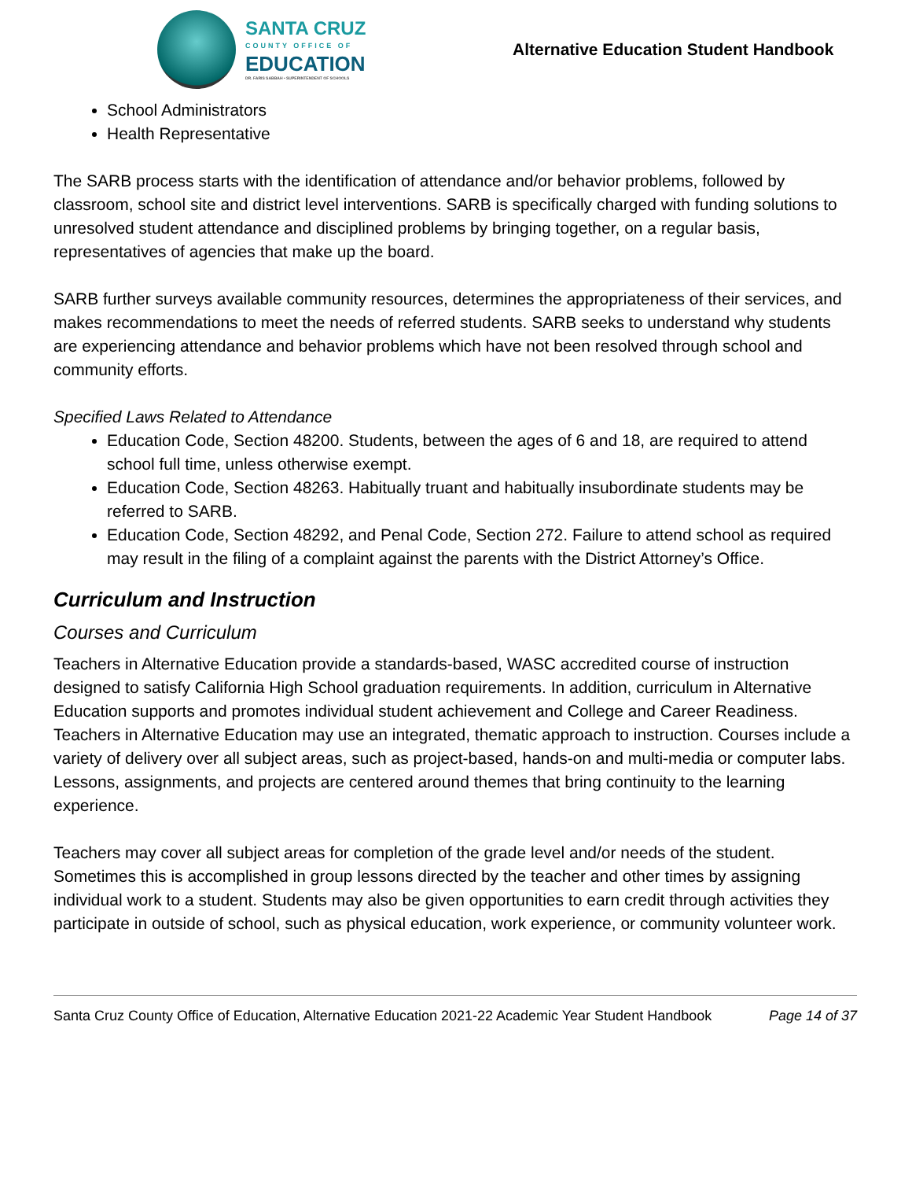SANTA CRUZ
COUNTY OFFICE OF
EDUCATION
DR. FARIS SABBAH • SUPERINTENDENT OF SCHOOLS
Alternative Education Student Handbook
School Administrators
Health Representative
The SARB process starts with the identification of attendance and/or behavior problems, followed by classroom, school site and district level interventions. SARB is specifically charged with funding solutions to unresolved student attendance and disciplined problems by bringing together, on a regular basis, representatives of agencies that make up the board.
SARB further surveys available community resources, determines the appropriateness of their services, and makes recommendations to meet the needs of referred students. SARB seeks to understand why students are experiencing attendance and behavior problems which have not been resolved through school and community efforts.
Specified Laws Related to Attendance
Education Code, Section 48200. Students, between the ages of 6 and 18, are required to attend school full time, unless otherwise exempt.
Education Code, Section 48263. Habitually truant and habitually insubordinate students may be referred to SARB.
Education Code, Section 48292, and Penal Code, Section 272. Failure to attend school as required may result in the filing of a complaint against the parents with the District Attorney’s Office.
Curriculum and Instruction
Courses and Curriculum
Teachers in Alternative Education provide a standards-based, WASC accredited course of instruction designed to satisfy California High School graduation requirements. In addition, curriculum in Alternative Education supports and promotes individual student achievement and College and Career Readiness. Teachers in Alternative Education may use an integrated, thematic approach to instruction. Courses include a variety of delivery over all subject areas, such as project-based, hands-on and multi-media or computer labs. Lessons, assignments, and projects are centered around themes that bring continuity to the learning experience.
Teachers may cover all subject areas for completion of the grade level and/or needs of the student. Sometimes this is accomplished in group lessons directed by the teacher and other times by assigning individual work to a student. Students may also be given opportunities to earn credit through activities they participate in outside of school, such as physical education, work experience, or community volunteer work.
Santa Cruz County Office of Education, Alternative Education 2021-22 Academic Year Student Handbook Page 14 of 37